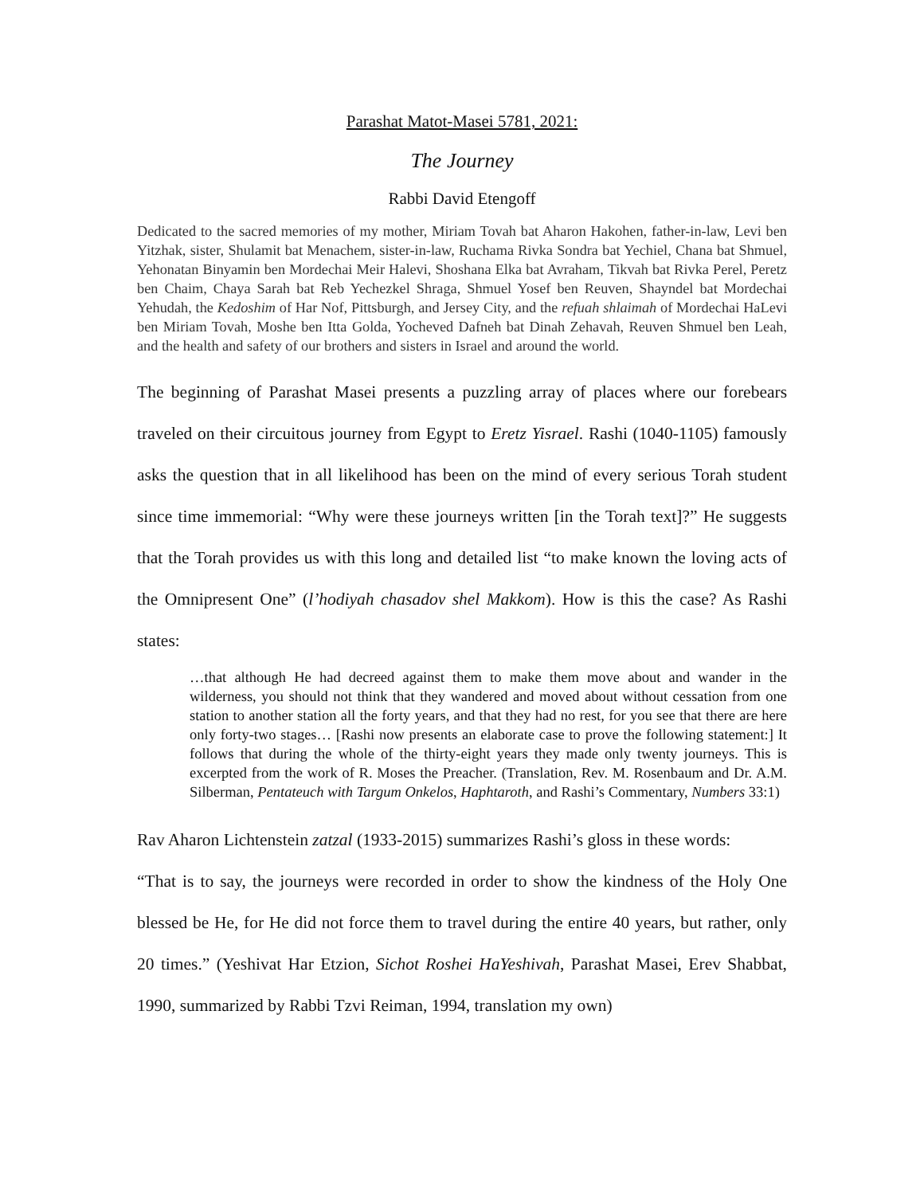Parashat Matot-Masei 5781, 2021:
The Journey
Rabbi David Etengoff
Dedicated to the sacred memories of my mother, Miriam Tovah bat Aharon Hakohen, father-in-law, Levi ben Yitzhak, sister, Shulamit bat Menachem, sister-in-law, Ruchama Rivka Sondra bat Yechiel, Chana bat Shmuel, Yehonatan Binyamin ben Mordechai Meir Halevi, Shoshana Elka bat Avraham, Tikvah bat Rivka Perel, Peretz ben Chaim, Chaya Sarah bat Reb Yechezkel Shraga, Shmuel Yosef ben Reuven, Shayndel bat Mordechai Yehudah, the Kedoshim of Har Nof, Pittsburgh, and Jersey City, and the refuah shlaimah of Mordechai HaLevi ben Miriam Tovah, Moshe ben Itta Golda, Yocheved Dafneh bat Dinah Zehavah, Reuven Shmuel ben Leah, and the health and safety of our brothers and sisters in Israel and around the world.
The beginning of Parashat Masei presents a puzzling array of places where our forebears traveled on their circuitous journey from Egypt to Eretz Yisrael. Rashi (1040-1105) famously asks the question that in all likelihood has been on the mind of every serious Torah student since time immemorial: “Why were these journeys written [in the Torah text]?” He suggests that the Torah provides us with this long and detailed list “to make known the loving acts of the Omnipresent One” (l’hodiyah chasadov shel Makkom). How is this the case? As Rashi states:
…that although He had decreed against them to make them move about and wander in the wilderness, you should not think that they wandered and moved about without cessation from one station to another station all the forty years, and that they had no rest, for you see that there are here only forty-two stages… [Rashi now presents an elaborate case to prove the following statement:] It follows that during the whole of the thirty-eight years they made only twenty journeys. This is excerpted from the work of R. Moses the Preacher. (Translation, Rev. M. Rosenbaum and Dr. A.M. Silberman, Pentateuch with Targum Onkelos, Haphtaroth, and Rashi’s Commentary, Numbers 33:1)
Rav Aharon Lichtenstein zatzal (1933-2015) summarizes Rashi’s gloss in these words:
“That is to say, the journeys were recorded in order to show the kindness of the Holy One blessed be He, for He did not force them to travel during the entire 40 years, but rather, only 20 times.” (Yeshivat Har Etzion, Sichot Roshei HaYeshivah, Parashat Masei, Erev Shabbat, 1990, summarized by Rabbi Tzvi Reiman, 1994, translation my own)